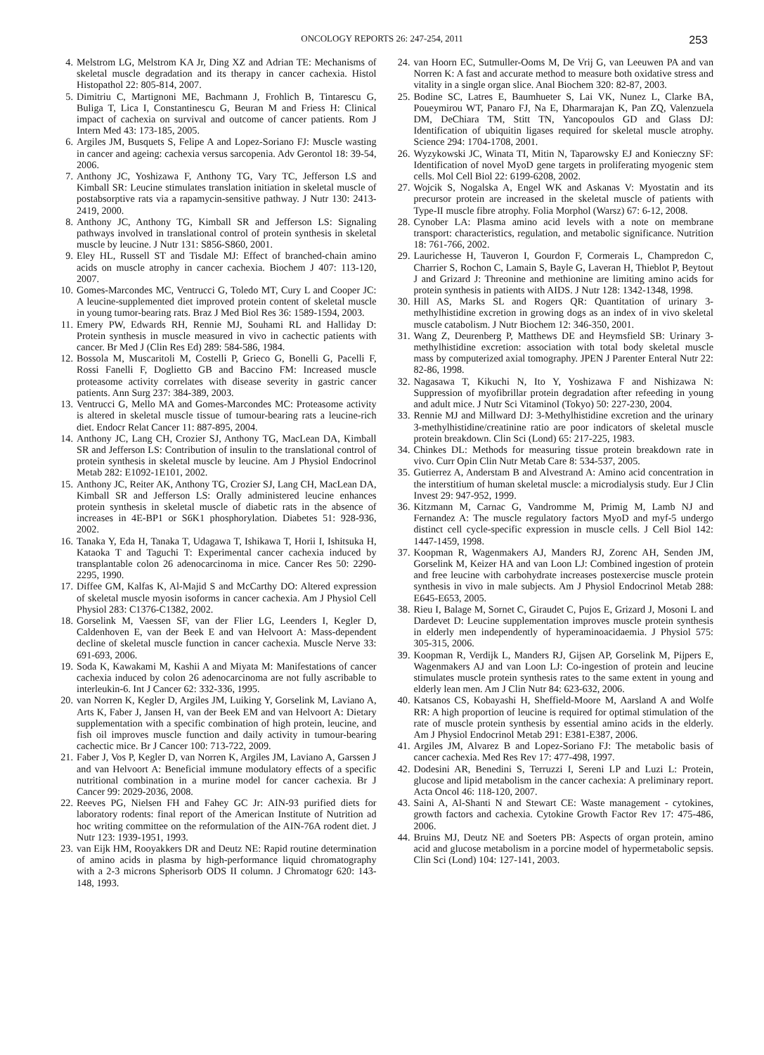ONCOLOGY REPORTS 26: 247-254, 2011 253
4. Melstrom LG, Melstrom KA Jr, Ding XZ and Adrian TE: Mechanisms of skeletal muscle degradation and its therapy in cancer cachexia. Histol Histopathol 22: 805-814, 2007.
5. Dimitriu C, Martignoni ME, Bachmann J, Frohlich B, Tintarescu G, Buliga T, Lica I, Constantinescu G, Beuran M and Friess H: Clinical impact of cachexia on survival and outcome of cancer patients. Rom J Intern Med 43: 173-185, 2005.
6. Argiles JM, Busquets S, Felipe A and Lopez-Soriano FJ: Muscle wasting in cancer and ageing: cachexia versus sarcopenia. Adv Gerontol 18: 39-54, 2006.
7. Anthony JC, Yoshizawa F, Anthony TG, Vary TC, Jefferson LS and Kimball SR: Leucine stimulates translation initiation in skeletal muscle of postabsorptive rats via a rapamycin-sensitive pathway. J Nutr 130: 2413-2419, 2000.
8. Anthony JC, Anthony TG, Kimball SR and Jefferson LS: Signaling pathways involved in translational control of protein synthesis in skeletal muscle by leucine. J Nutr 131: S856-S860, 2001.
9. Eley HL, Russell ST and Tisdale MJ: Effect of branched-chain amino acids on muscle atrophy in cancer cachexia. Biochem J 407: 113-120, 2007.
10. Gomes-Marcondes MC, Ventrucci G, Toledo MT, Cury L and Cooper JC: A leucine-supplemented diet improved protein content of skeletal muscle in young tumor-bearing rats. Braz J Med Biol Res 36: 1589-1594, 2003.
11. Emery PW, Edwards RH, Rennie MJ, Souhami RL and Halliday D: Protein synthesis in muscle measured in vivo in cachectic patients with cancer. Br Med J (Clin Res Ed) 289: 584-586, 1984.
12. Bossola M, Muscaritoli M, Costelli P, Grieco G, Bonelli G, Pacelli F, Rossi Fanelli F, Doglietto GB and Baccino FM: Increased muscle proteasome activity correlates with disease severity in gastric cancer patients. Ann Surg 237: 384-389, 2003.
13. Ventrucci G, Mello MA and Gomes-Marcondes MC: Proteasome activity is altered in skeletal muscle tissue of tumour-bearing rats a leucine-rich diet. Endocr Relat Cancer 11: 887-895, 2004.
14. Anthony JC, Lang CH, Crozier SJ, Anthony TG, MacLean DA, Kimball SR and Jefferson LS: Contribution of insulin to the translational control of protein synthesis in skeletal muscle by leucine. Am J Physiol Endocrinol Metab 282: E1092-1E101, 2002.
15. Anthony JC, Reiter AK, Anthony TG, Crozier SJ, Lang CH, MacLean DA, Kimball SR and Jefferson LS: Orally administered leucine enhances protein synthesis in skeletal muscle of diabetic rats in the absence of increases in 4E-BP1 or S6K1 phosphorylation. Diabetes 51: 928-936, 2002.
16. Tanaka Y, Eda H, Tanaka T, Udagawa T, Ishikawa T, Horii I, Ishitsuka H, Kataoka T and Taguchi T: Experimental cancer cachexia induced by transplantable colon 26 adenocarcinoma in mice. Cancer Res 50: 2290-2295, 1990.
17. Diffee GM, Kalfas K, Al-Majid S and McCarthy DO: Altered expression of skeletal muscle myosin isoforms in cancer cachexia. Am J Physiol Cell Physiol 283: C1376-C1382, 2002.
18. Gorselink M, Vaessen SF, van der Flier LG, Leenders I, Kegler D, Caldenhoven E, van der Beek E and van Helvoort A: Mass-dependent decline of skeletal muscle function in cancer cachexia. Muscle Nerve 33: 691-693, 2006.
19. Soda K, Kawakami M, Kashii A and Miyata M: Manifestations of cancer cachexia induced by colon 26 adenocarcinoma are not fully ascribable to interleukin-6. Int J Cancer 62: 332-336, 1995.
20. van Norren K, Kegler D, Argiles JM, Luiking Y, Gorselink M, Laviano A, Arts K, Faber J, Jansen H, van der Beek EM and van Helvoort A: Dietary supplementation with a specific combination of high protein, leucine, and fish oil improves muscle function and daily activity in tumour-bearing cachectic mice. Br J Cancer 100: 713-722, 2009.
21. Faber J, Vos P, Kegler D, van Norren K, Argiles JM, Laviano A, Garssen J and van Helvoort A: Beneficial immune modulatory effects of a specific nutritional combination in a murine model for cancer cachexia. Br J Cancer 99: 2029-2036, 2008.
22. Reeves PG, Nielsen FH and Fahey GC Jr: AIN-93 purified diets for laboratory rodents: final report of the American Institute of Nutrition ad hoc writing committee on the reformulation of the AIN-76A rodent diet. J Nutr 123: 1939-1951, 1993.
23. van Eijk HM, Rooyakkers DR and Deutz NE: Rapid routine determination of amino acids in plasma by high-performance liquid chromatography with a 2-3 microns Spherisorb ODS II column. J Chromatogr 620: 143-148, 1993.
24. van Hoorn EC, Sutmuller-Ooms M, De Vrij G, van Leeuwen PA and van Norren K: A fast and accurate method to measure both oxidative stress and vitality in a single organ slice. Anal Biochem 320: 82-87, 2003.
25. Bodine SC, Latres E, Baumhueter S, Lai VK, Nunez L, Clarke BA, Poueymirou WT, Panaro FJ, Na E, Dharmarajan K, Pan ZQ, Valenzuela DM, DeChiara TM, Stitt TN, Yancopoulos GD and Glass DJ: Identification of ubiquitin ligases required for skeletal muscle atrophy. Science 294: 1704-1708, 2001.
26. Wyzykowski JC, Winata TI, Mitin N, Taparowsky EJ and Konieczny SF: Identification of novel MyoD gene targets in proliferating myogenic stem cells. Mol Cell Biol 22: 6199-6208, 2002.
27. Wojcik S, Nogalska A, Engel WK and Askanas V: Myostatin and its precursor protein are increased in the skeletal muscle of patients with Type-II muscle fibre atrophy. Folia Morphol (Warsz) 67: 6-12, 2008.
28. Cynober LA: Plasma amino acid levels with a note on membrane transport: characteristics, regulation, and metabolic significance. Nutrition 18: 761-766, 2002.
29. Laurichesse H, Tauveron I, Gourdon F, Cormerais L, Champredon C, Charrier S, Rochon C, Lamain S, Bayle G, Laveran H, Thieblot P, Beytout J and Grizard J: Threonine and methionine are limiting amino acids for protein synthesis in patients with AIDS. J Nutr 128: 1342-1348, 1998.
30. Hill AS, Marks SL and Rogers QR: Quantitation of urinary 3-methylhistidine excretion in growing dogs as an index of in vivo skeletal muscle catabolism. J Nutr Biochem 12: 346-350, 2001.
31. Wang Z, Deurenberg P, Matthews DE and Heymsfield SB: Urinary 3-methylhistidine excretion: association with total body skeletal muscle mass by computerized axial tomography. JPEN J Parenter Enteral Nutr 22: 82-86, 1998.
32. Nagasawa T, Kikuchi N, Ito Y, Yoshizawa F and Nishizawa N: Suppression of myofibrillar protein degradation after refeeding in young and adult mice. J Nutr Sci Vitaminol (Tokyo) 50: 227-230, 2004.
33. Rennie MJ and Millward DJ: 3-Methylhistidine excretion and the urinary 3-methylhistidine/creatinine ratio are poor indicators of skeletal muscle protein breakdown. Clin Sci (Lond) 65: 217-225, 1983.
34. Chinkes DL: Methods for measuring tissue protein breakdown rate in vivo. Curr Opin Clin Nutr Metab Care 8: 534-537, 2005.
35. Gutierrez A, Anderstam B and Alvestrand A: Amino acid concentration in the interstitium of human skeletal muscle: a microdialysis study. Eur J Clin Invest 29: 947-952, 1999.
36. Kitzmann M, Carnac G, Vandromme M, Primig M, Lamb NJ and Fernandez A: The muscle regulatory factors MyoD and myf-5 undergo distinct cell cycle-specific expression in muscle cells. J Cell Biol 142: 1447-1459, 1998.
37. Koopman R, Wagenmakers AJ, Manders RJ, Zorenc AH, Senden JM, Gorselink M, Keizer HA and van Loon LJ: Combined ingestion of protein and free leucine with carbohydrate increases postexercise muscle protein synthesis in vivo in male subjects. Am J Physiol Endocrinol Metab 288: E645-E653, 2005.
38. Rieu I, Balage M, Sornet C, Giraudet C, Pujos E, Grizard J, Mosoni L and Dardevet D: Leucine supplementation improves muscle protein synthesis in elderly men independently of hyperaminoacidaemia. J Physiol 575: 305-315, 2006.
39. Koopman R, Verdijk L, Manders RJ, Gijsen AP, Gorselink M, Pijpers E, Wagenmakers AJ and van Loon LJ: Co-ingestion of protein and leucine stimulates muscle protein synthesis rates to the same extent in young and elderly lean men. Am J Clin Nutr 84: 623-632, 2006.
40. Katsanos CS, Kobayashi H, Sheffield-Moore M, Aarsland A and Wolfe RR: A high proportion of leucine is required for optimal stimulation of the rate of muscle protein synthesis by essential amino acids in the elderly. Am J Physiol Endocrinol Metab 291: E381-E387, 2006.
41. Argiles JM, Alvarez B and Lopez-Soriano FJ: The metabolic basis of cancer cachexia. Med Res Rev 17: 477-498, 1997.
42. Dodesini AR, Benedini S, Terruzzi I, Sereni LP and Luzi L: Protein, glucose and lipid metabolism in the cancer cachexia: A preliminary report. Acta Oncol 46: 118-120, 2007.
43. Saini A, Al-Shanti N and Stewart CE: Waste management - cytokines, growth factors and cachexia. Cytokine Growth Factor Rev 17: 475-486, 2006.
44. Bruins MJ, Deutz NE and Soeters PB: Aspects of organ protein, amino acid and glucose metabolism in a porcine model of hypermetabolic sepsis. Clin Sci (Lond) 104: 127-141, 2003.